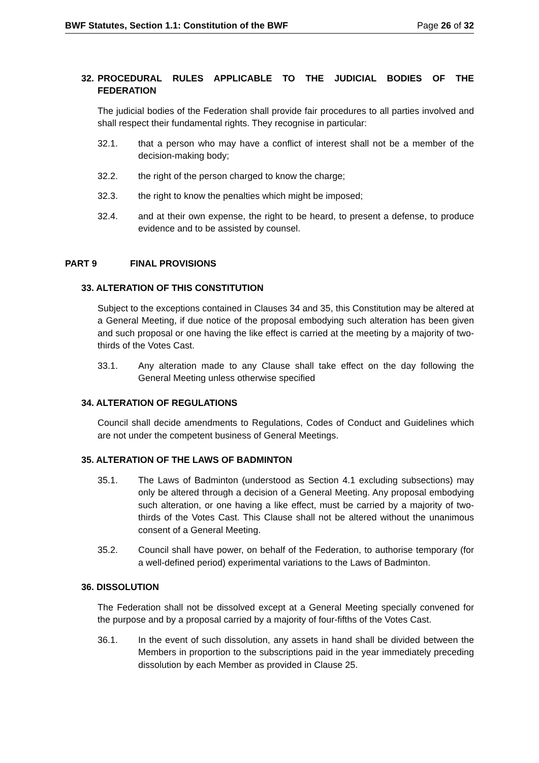BWF Statutes, Section 1.1: Constitution of the BWF Page 26 of 32
32. PROCEDURAL RULES APPLICABLE TO THE JUDICIAL BODIES OF THE FEDERATION
The judicial bodies of the Federation shall provide fair procedures to all parties involved and shall respect their fundamental rights. They recognise in particular:
32.1. that a person who may have a conflict of interest shall not be a member of the decision-making body;
32.2. the right of the person charged to know the charge;
32.3. the right to know the penalties which might be imposed;
32.4. and at their own expense, the right to be heard, to present a defense, to produce evidence and to be assisted by counsel.
PART 9 FINAL PROVISIONS
33. ALTERATION OF THIS CONSTITUTION
Subject to the exceptions contained in Clauses 34 and 35, this Constitution may be altered at a General Meeting, if due notice of the proposal embodying such alteration has been given and such proposal or one having the like effect is carried at the meeting by a majority of two-thirds of the Votes Cast.
33.1. Any alteration made to any Clause shall take effect on the day following the General Meeting unless otherwise specified
34. ALTERATION OF REGULATIONS
Council shall decide amendments to Regulations, Codes of Conduct and Guidelines which are not under the competent business of General Meetings.
35. ALTERATION OF THE LAWS OF BADMINTON
35.1. The Laws of Badminton (understood as Section 4.1 excluding subsections) may only be altered through a decision of a General Meeting. Any proposal embodying such alteration, or one having a like effect, must be carried by a majority of two-thirds of the Votes Cast. This Clause shall not be altered without the unanimous consent of a General Meeting.
35.2. Council shall have power, on behalf of the Federation, to authorise temporary (for a well-defined period) experimental variations to the Laws of Badminton.
36. DISSOLUTION
The Federation shall not be dissolved except at a General Meeting specially convened for the purpose and by a proposal carried by a majority of four-fifths of the Votes Cast.
36.1. In the event of such dissolution, any assets in hand shall be divided between the Members in proportion to the subscriptions paid in the year immediately preceding dissolution by each Member as provided in Clause 25.